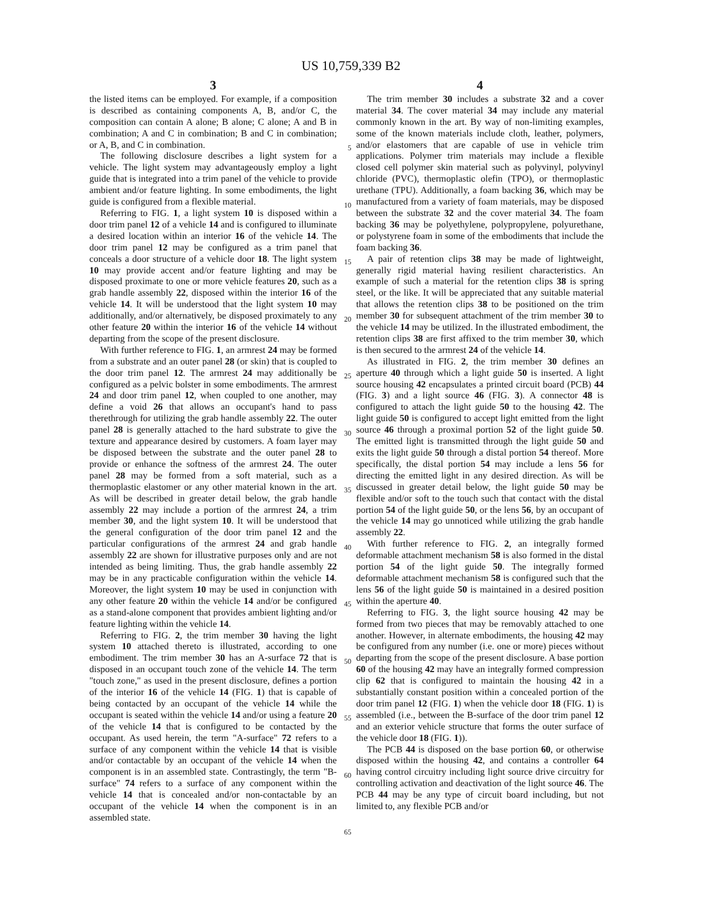US 10,759,339 B2
3
the listed items can be employed. For example, if a composition is described as containing components A, B, and/or C, the composition can contain A alone; B alone; C alone; A and B in combination; A and C in combination; B and C in combination; or A, B, and C in combination.
The following disclosure describes a light system for a vehicle. The light system may advantageously employ a light guide that is integrated into a trim panel of the vehicle to provide ambient and/or feature lighting. In some embodiments, the light guide is configured from a flexible material.
Referring to FIG. 1, a light system 10 is disposed within a door trim panel 12 of a vehicle 14 and is configured to illuminate a desired location within an interior 16 of the vehicle 14. The door trim panel 12 may be configured as a trim panel that conceals a door structure of a vehicle door 18. The light system 10 may provide accent and/or feature lighting and may be disposed proximate to one or more vehicle features 20, such as a grab handle assembly 22, disposed within the interior 16 of the vehicle 14. It will be understood that the light system 10 may additionally, and/or alternatively, be disposed proximately to any other feature 20 within the interior 16 of the vehicle 14 without departing from the scope of the present disclosure.
With further reference to FIG. 1, an armrest 24 may be formed from a substrate and an outer panel 28 (or skin) that is coupled to the door trim panel 12. The armrest 24 may additionally be configured as a pelvic bolster in some embodiments. The armrest 24 and door trim panel 12, when coupled to one another, may define a void 26 that allows an occupant's hand to pass therethrough for utilizing the grab handle assembly 22. The outer panel 28 is generally attached to the hard substrate to give the texture and appearance desired by customers. A foam layer may be disposed between the substrate and the outer panel 28 to provide or enhance the softness of the armrest 24. The outer panel 28 may be formed from a soft material, such as a thermoplastic elastomer or any other material known in the art. As will be described in greater detail below, the grab handle assembly 22 may include a portion of the armrest 24, a trim member 30, and the light system 10. It will be understood that the general configuration of the door trim panel 12 and the particular configurations of the armrest 24 and grab handle assembly 22 are shown for illustrative purposes only and are not intended as being limiting. Thus, the grab handle assembly 22 may be in any practicable configuration within the vehicle 14. Moreover, the light system 10 may be used in conjunction with any other feature 20 within the vehicle 14 and/or be configured as a stand-alone component that provides ambient lighting and/or feature lighting within the vehicle 14.
Referring to FIG. 2, the trim member 30 having the light system 10 attached thereto is illustrated, according to one embodiment. The trim member 30 has an A-surface 72 that is disposed in an occupant touch zone of the vehicle 14. The term "touch zone," as used in the present disclosure, defines a portion of the interior 16 of the vehicle 14 (FIG. 1) that is capable of being contacted by an occupant of the vehicle 14 while the occupant is seated within the vehicle 14 and/or using a feature 20 of the vehicle 14 that is configured to be contacted by the occupant. As used herein, the term "A-surface" 72 refers to a surface of any component within the vehicle 14 that is visible and/or contactable by an occupant of the vehicle 14 when the component is in an assembled state. Contrastingly, the term "B-surface" 74 refers to a surface of any component within the vehicle 14 that is concealed and/or non-contactable by an occupant of the vehicle 14 when the component is in an assembled state.
5
10
15
20
25
30
35
40
45
50
55
60
65
4
The trim member 30 includes a substrate 32 and a cover material 34. The cover material 34 may include any material commonly known in the art. By way of non-limiting examples, some of the known materials include cloth, leather, polymers, and/or elastomers that are capable of use in vehicle trim applications. Polymer trim materials may include a flexible closed cell polymer skin material such as polyvinyl, polyvinyl chloride (PVC), thermoplastic olefin (TPO), or thermoplastic urethane (TPU). Additionally, a foam backing 36, which may be manufactured from a variety of foam materials, may be disposed between the substrate 32 and the cover material 34. The foam backing 36 may be polyethylene, polypropylene, polyurethane, or polystyrene foam in some of the embodiments that include the foam backing 36.
A pair of retention clips 38 may be made of lightweight, generally rigid material having resilient characteristics. An example of such a material for the retention clips 38 is spring steel, or the like. It will be appreciated that any suitable material that allows the retention clips 38 to be positioned on the trim member 30 for subsequent attachment of the trim member 30 to the vehicle 14 may be utilized. In the illustrated embodiment, the retention clips 38 are first affixed to the trim member 30, which is then secured to the armrest 24 of the vehicle 14.
As illustrated in FIG. 2, the trim member 30 defines an aperture 40 through which a light guide 50 is inserted. A light source housing 42 encapsulates a printed circuit board (PCB) 44 (FIG. 3) and a light source 46 (FIG. 3). A connector 48 is configured to attach the light guide 50 to the housing 42. The light guide 50 is configured to accept light emitted from the light source 46 through a proximal portion 52 of the light guide 50. The emitted light is transmitted through the light guide 50 and exits the light guide 50 through a distal portion 54 thereof. More specifically, the distal portion 54 may include a lens 56 for directing the emitted light in any desired direction. As will be discussed in greater detail below, the light guide 50 may be flexible and/or soft to the touch such that contact with the distal portion 54 of the light guide 50, or the lens 56, by an occupant of the vehicle 14 may go unnoticed while utilizing the grab handle assembly 22.
With further reference to FIG. 2, an integrally formed deformable attachment mechanism 58 is also formed in the distal portion 54 of the light guide 50. The integrally formed deformable attachment mechanism 58 is configured such that the lens 56 of the light guide 50 is maintained in a desired position within the aperture 40.
Referring to FIG. 3, the light source housing 42 may be formed from two pieces that may be removably attached to one another. However, in alternate embodiments, the housing 42 may be configured from any number (i.e. one or more) pieces without departing from the scope of the present disclosure. A base portion 60 of the housing 42 may have an integrally formed compression clip 62 that is configured to maintain the housing 42 in a substantially constant position within a concealed portion of the door trim panel 12 (FIG. 1) when the vehicle door 18 (FIG. 1) is assembled (i.e., between the B-surface of the door trim panel 12 and an exterior vehicle structure that forms the outer surface of the vehicle door 18 (FIG. 1)).
The PCB 44 is disposed on the base portion 60, or otherwise disposed within the housing 42, and contains a controller 64 having control circuitry including light source drive circuitry for controlling activation and deactivation of the light source 46. The PCB 44 may be any type of circuit board including, but not limited to, any flexible PCB and/or